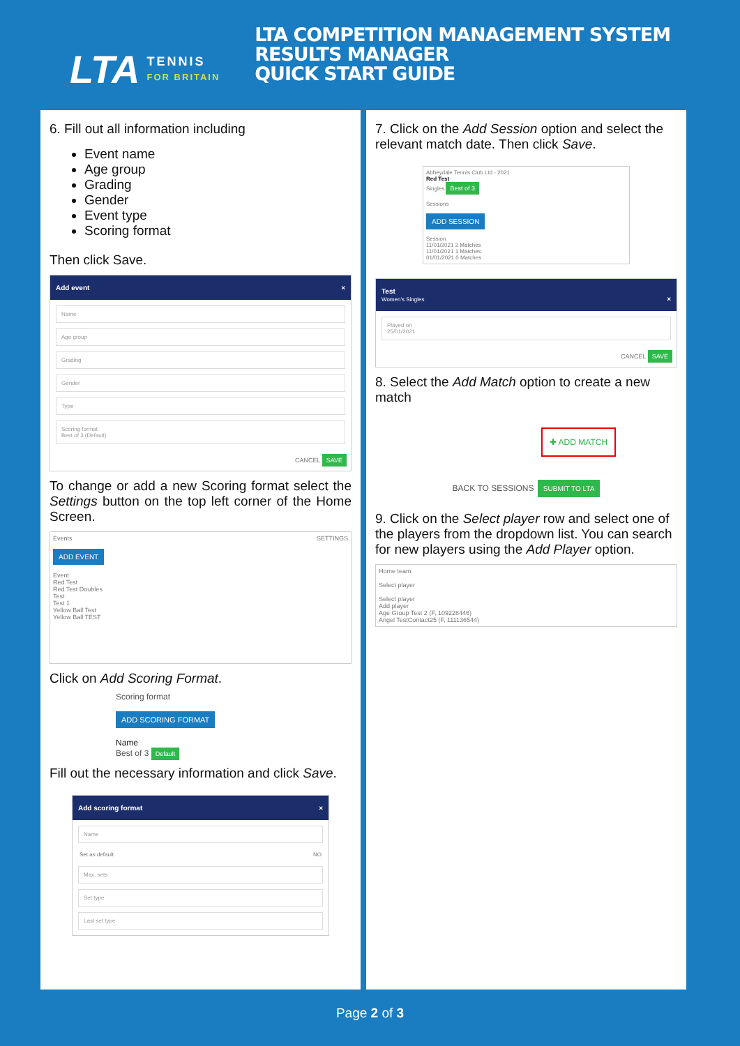LTA TENNIS
FOR BRITAIN
LTA COMPETITION MANAGEMENT SYSTEM
RESULTS MANAGER
QUICK START GUIDE
6. Fill out all information including
Event name
Age group
Grading
Gender
Event type
Scoring format
Then click Save.
Add event ×
Name
Age group
Grading
Gender
Type
Scoring format
Best of 3 (Default)
CANCEL SAVE
To change or add a new Scoring format select the Settings button on the top left corner of the Home Screen.
Events SETTINGS
ADD EVENT
Event
Red Test
Red Test Doubles
Test
Test 1
Yellow Ball Test
Yellow Ball TEST
Click on Add Scoring Format.
Scoring format
ADD SCORING FORMAT
Name
Best of 3 Default
Fill out the necessary information and click Save.
Add scoring format ×
Name
Set as default NO
Max. sets
Set type
Last set type
7. Click on the Add Session option and select the relevant match date. Then click Save.
Abbeydale Tennis Club Ltd - 2021
Red Test
Singles Best of 3
Sessions
ADD SESSION
Session
11/01/2021 2 Matches
11/01/2021 1 Matches
01/01/2021 0 Matches
Test
Women's Singles ×
Played on
25/01/2021
CANCEL SAVE
8. Select the Add Match option to create a new match
✚ ADD MATCH
BACK TO SESSIONS SUBMIT TO LTA
9. Click on the Select player row and select one of the players from the dropdown list. You can search for new players using the Add Player option.
Home team
Select player
Select player
Add player
Age Group Test 2 (F, 109228446)
Angel TestContact25 (F, 111136544)
Page 2 of 3